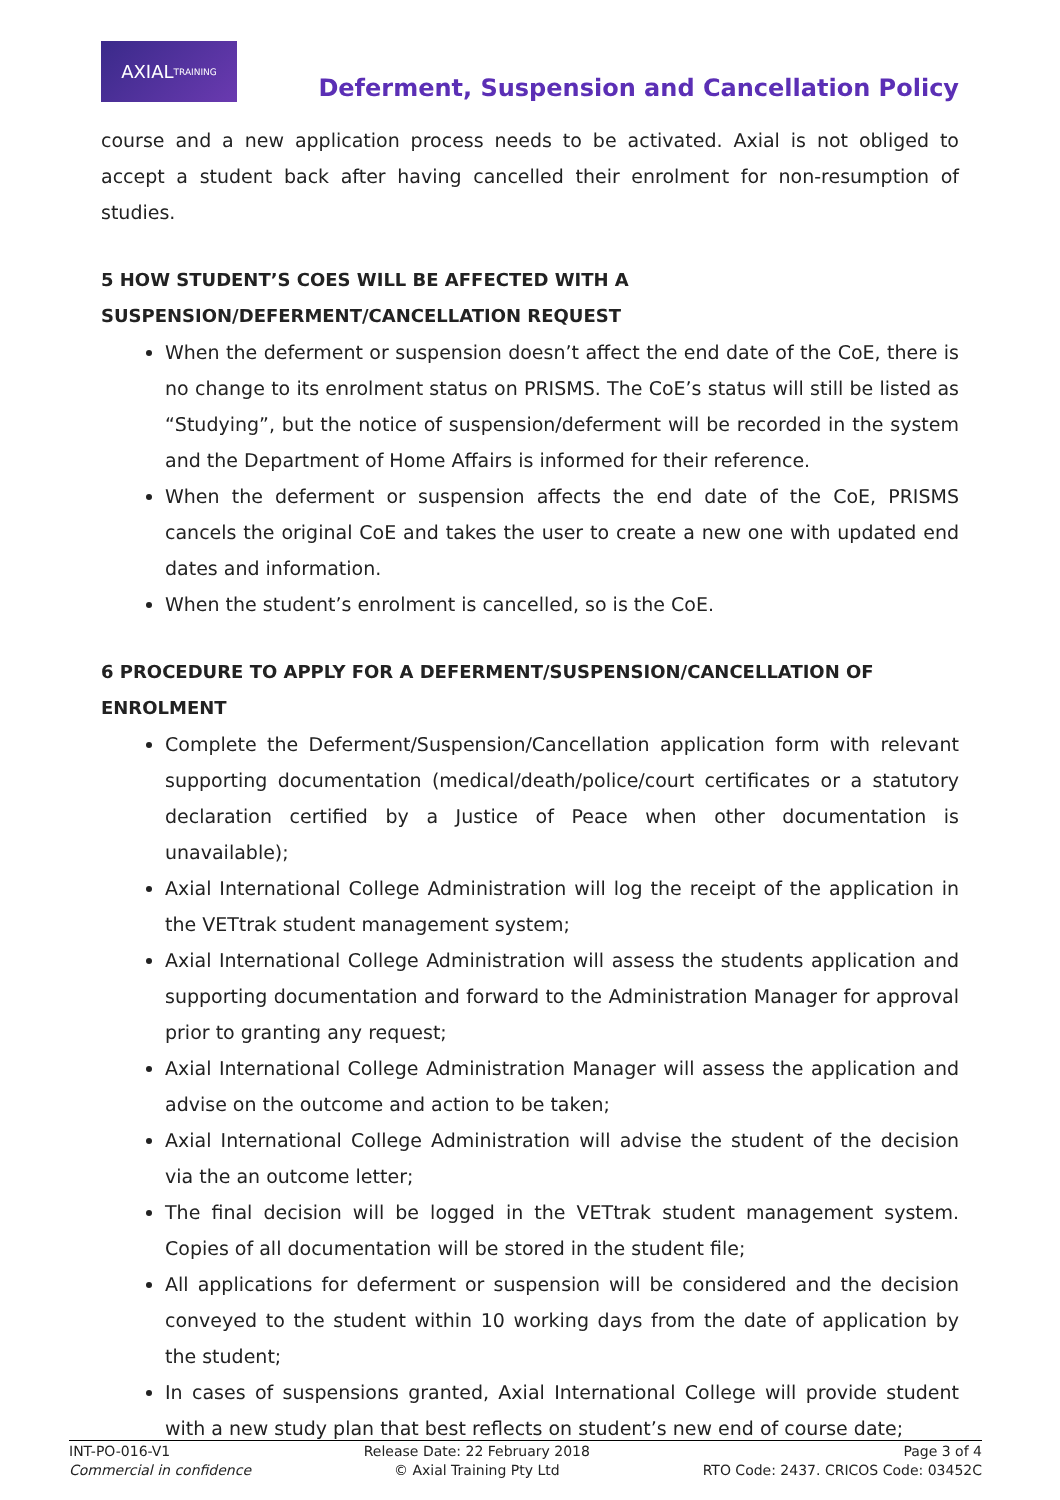AXIAL TRAINING
Deferment, Suspension and Cancellation Policy
course and a new application process needs to be activated. Axial is not obliged to accept a student back after having cancelled their enrolment for non-resumption of studies.
5 HOW STUDENT’S COES WILL BE AFFECTED WITH A SUSPENSION/DEFERMENT/CANCELLATION REQUEST
When the deferment or suspension doesn’t affect the end date of the CoE, there is no change to its enrolment status on PRISMS. The CoE’s status will still be listed as “Studying”, but the notice of suspension/deferment will be recorded in the system and the Department of Home Affairs is informed for their reference.
When the deferment or suspension affects the end date of the CoE, PRISMS cancels the original CoE and takes the user to create a new one with updated end dates and information.
When the student’s enrolment is cancelled, so is the CoE.
6 PROCEDURE TO APPLY FOR A DEFERMENT/SUSPENSION/CANCELLATION OF ENROLMENT
Complete the Deferment/Suspension/Cancellation application form with relevant supporting documentation (medical/death/police/court certificates or a statutory declaration certified by a Justice of Peace when other documentation is unavailable);
Axial International College Administration will log the receipt of the application in the VETtrak student management system;
Axial International College Administration will assess the students application and supporting documentation and forward to the Administration Manager for approval prior to granting any request;
Axial International College Administration Manager will assess the application and advise on the outcome and action to be taken;
Axial International College Administration will advise the student of the decision via the an outcome letter;
The final decision will be logged in the VETtrak student management system. Copies of all documentation will be stored in the student file;
All applications for deferment or suspension will be considered and the decision conveyed to the student within 10 working days from the date of application by the student;
In cases of suspensions granted, Axial International College will provide student with a new study plan that best reflects on student’s new end of course date;
INT-PO-016-V1
Commercial in confidence
Release Date: 22 February 2018
© Axial Training Pty Ltd
Page 3 of 4
RTO Code: 2437. CRICOS Code: 03452C